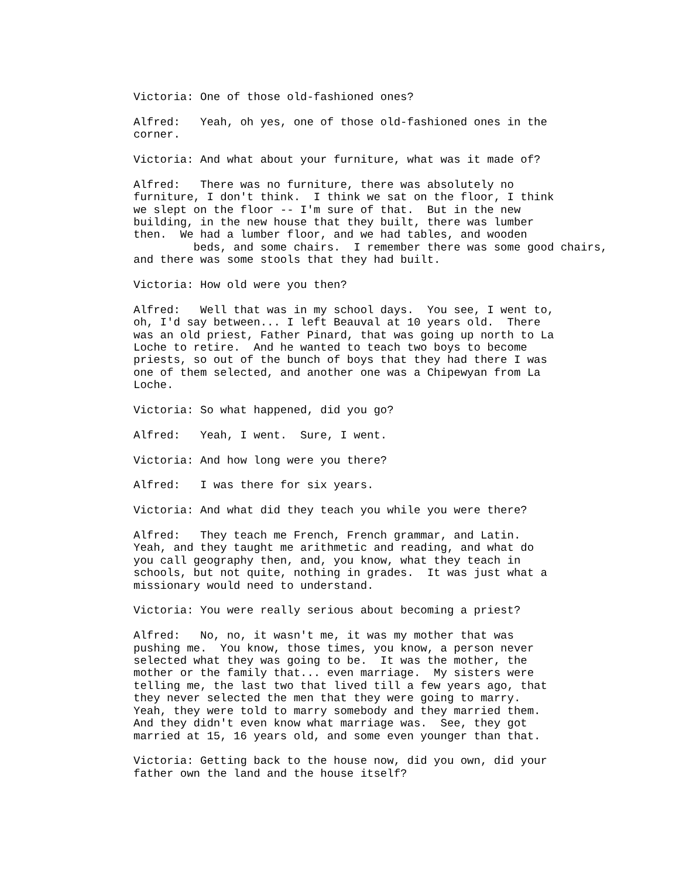Victoria: One of those old-fashioned ones?
Alfred: Yeah, oh yes, one of those old-fashioned ones in the corner.
Victoria: And what about your furniture, what was it made of?
Alfred: There was no furniture, there was absolutely no furniture, I don't think. I think we sat on the floor, I think we slept on the floor -- I'm sure of that. But in the new building, in the new house that they built, there was lumber then. We had a lumber floor, and we had tables, and wooden beds, and some chairs. I remember there was some good chairs, and there was some stools that they had built.
Victoria: How old were you then?
Alfred: Well that was in my school days. You see, I went to, oh, I'd say between... I left Beauval at 10 years old. There was an old priest, Father Pinard, that was going up north to La Loche to retire. And he wanted to teach two boys to become priests, so out of the bunch of boys that they had there I was one of them selected, and another one was a Chipewyan from La Loche.
Victoria: So what happened, did you go?
Alfred: Yeah, I went. Sure, I went.
Victoria: And how long were you there?
Alfred: I was there for six years.
Victoria: And what did they teach you while you were there?
Alfred: They teach me French, French grammar, and Latin. Yeah, and they taught me arithmetic and reading, and what do you call geography then, and, you know, what they teach in schools, but not quite, nothing in grades. It was just what a missionary would need to understand.
Victoria: You were really serious about becoming a priest?
Alfred: No, no, it wasn't me, it was my mother that was pushing me. You know, those times, you know, a person never selected what they was going to be. It was the mother, the mother or the family that... even marriage. My sisters were telling me, the last two that lived till a few years ago, that they never selected the men that they were going to marry. Yeah, they were told to marry somebody and they married them. And they didn't even know what marriage was. See, they got married at 15, 16 years old, and some even younger than that.
Victoria: Getting back to the house now, did you own, did your father own the land and the house itself?